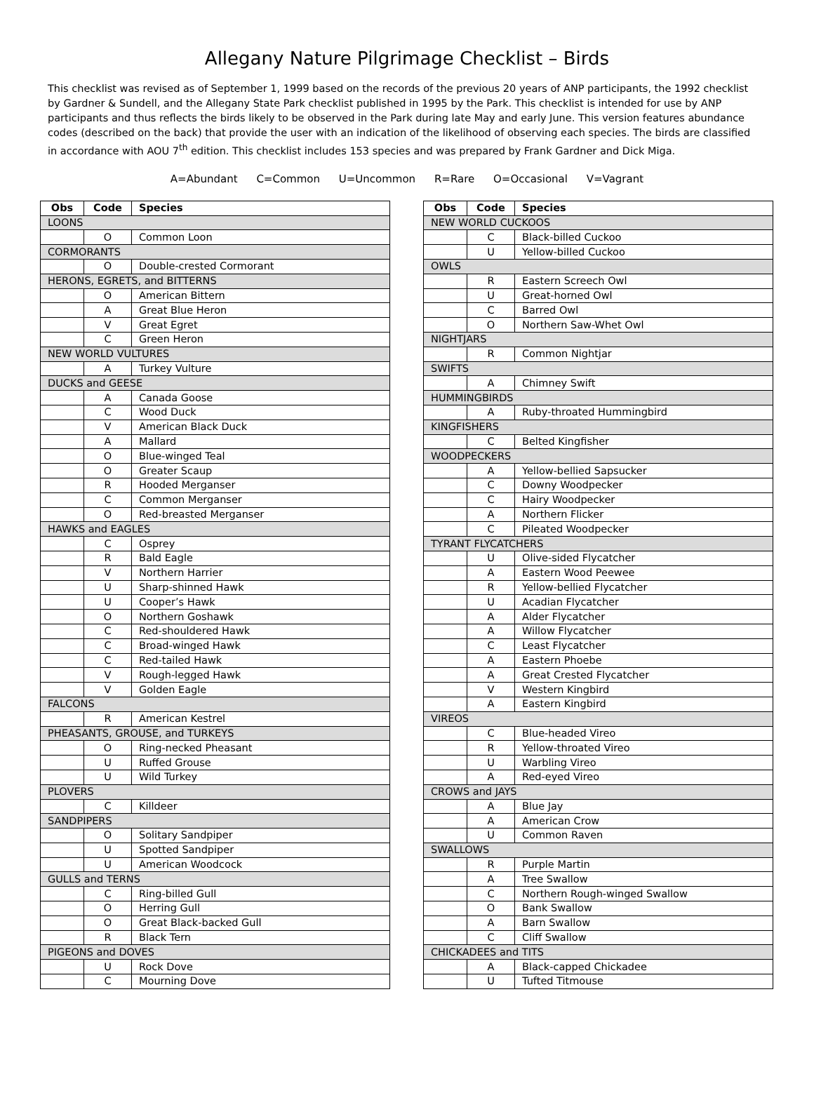Allegany Nature Pilgrimage Checklist – Birds
This checklist was revised as of September 1, 1999 based on the records of the previous 20 years of ANP participants, the 1992 checklist by Gardner & Sundell, and the Allegany State Park checklist published in 1995 by the Park. This checklist is intended for use by ANP participants and thus reflects the birds likely to be observed in the Park during late May and early June. This version features abundance codes (described on the back) that provide the user with an indication of the likelihood of observing each species. The birds are classified in accordance with AOU 7<sup>th</sup> edition. This checklist includes 153 species and was prepared by Frank Gardner and Dick Miga.
A=Abundant C=Common U=Uncommon R=Rare O=Occasional V=Vagrant
| Obs | Code | Species |
| --- | --- | --- |
| LOONS | | |
| | O | Common Loon |
| CORMORANTS | | |
| | O | Double-crested Cormorant |
| HERONS, EGRETS, and BITTERNS | | |
| | O | American Bittern |
| | A | Great Blue Heron |
| | V | Great Egret |
| | C | Green Heron |
| NEW WORLD VULTURES | | |
| | A | Turkey Vulture |
| DUCKS and GEESE | | |
| | A | Canada Goose |
| | C | Wood Duck |
| | V | American Black Duck |
| | A | Mallard |
| | O | Blue-winged Teal |
| | O | Greater Scaup |
| | R | Hooded Merganser |
| | C | Common Merganser |
| | O | Red-breasted Merganser |
| HAWKS and EAGLES | | |
| | C | Osprey |
| | R | Bald Eagle |
| | V | Northern Harrier |
| | U | Sharp-shinned Hawk |
| | U | Cooper’s Hawk |
| | O | Northern Goshawk |
| | C | Red-shouldered Hawk |
| | C | Broad-winged Hawk |
| | C | Red-tailed Hawk |
| | V | Rough-legged Hawk |
| | V | Golden Eagle |
| FALCONS | | |
| | R | American Kestrel |
| PHEASANTS, GROUSE, and TURKEYS | | |
| | O | Ring-necked Pheasant |
| | U | Ruffed Grouse |
| | U | Wild Turkey |
| PLOVERS | | |
| | C | Killdeer |
| SANDPIPERS | | |
| | O | Solitary Sandpiper |
| | U | Spotted Sandpiper |
| | U | American Woodcock |
| GULLS and TERNS | | |
| | C | Ring-billed Gull |
| | O | Herring Gull |
| | O | Great Black-backed Gull |
| | R | Black Tern |
| PIGEONS and DOVES | | |
| | U | Rock Dove |
| | C | Mourning Dove |
| Obs | Code | Species |
| --- | --- | --- |
| NEW WORLD CUCKOOS | | |
| | C | Black-billed Cuckoo |
| | U | Yellow-billed Cuckoo |
| OWLS | | |
| | R | Eastern Screech Owl |
| | U | Great-horned Owl |
| | C | Barred Owl |
| | O | Northern Saw-Whet Owl |
| NIGHTJARS | | |
| | R | Common Nightjar |
| SWIFTS | | |
| | A | Chimney Swift |
| HUMMINGBIRDS | | |
| | A | Ruby-throated Hummingbird |
| KINGFISHERS | | |
| | C | Belted Kingfisher |
| WOODPECKERS | | |
| | A | Yellow-bellied Sapsucker |
| | C | Downy Woodpecker |
| | C | Hairy Woodpecker |
| | A | Northern Flicker |
| | C | Pileated Woodpecker |
| TYRANT FLYCATCHERS | | |
| | U | Olive-sided Flycatcher |
| | A | Eastern Wood Peewee |
| | R | Yellow-bellied Flycatcher |
| | U | Acadian Flycatcher |
| | A | Alder Flycatcher |
| | A | Willow Flycatcher |
| | C | Least Flycatcher |
| | A | Eastern Phoebe |
| | A | Great Crested Flycatcher |
| | V | Western Kingbird |
| | A | Eastern Kingbird |
| VIREOS | | |
| | C | Blue-headed Vireo |
| | R | Yellow-throated Vireo |
| | U | Warbling Vireo |
| | A | Red-eyed Vireo |
| CROWS and JAYS | | |
| | A | Blue Jay |
| | A | American Crow |
| | U | Common Raven |
| SWALLOWS | | |
| | R | Purple Martin |
| | A | Tree Swallow |
| | C | Northern Rough-winged Swallow |
| | O | Bank Swallow |
| | A | Barn Swallow |
| | C | Cliff Swallow |
| CHICKADEES and TITS | | |
| | A | Black-capped Chickadee |
| | U | Tufted Titmouse |